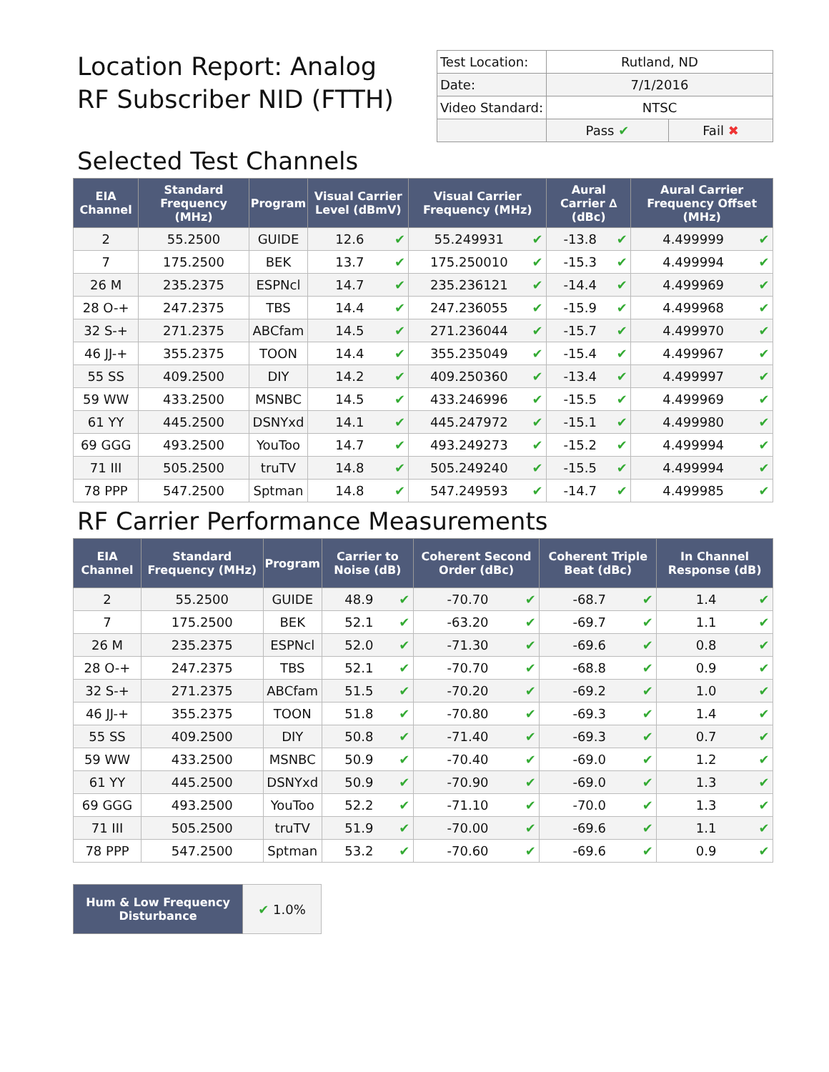Location Report: Analog
RF Subscriber NID (FTTH)
| Test Location: | Rutland, ND | |
| Date: | 7/1/2016 | |
| Video Standard: | NTSC | |
| | Pass ✔ | Fail ✖ |
Selected Test Channels
| EIA Channel | Standard Frequency (MHz) | Program | Visual Carrier Level (dBmV) | | Visual Carrier Frequency (MHz) | | Aural Carrier ∆ (dBc) | | Aural Carrier Frequency Offset (MHz) | |
| --- | --- | --- | --- | --- | --- | --- | --- | --- | --- | --- |
| 2 | 55.2500 | GUIDE | 12.6 | ✔ | 55.249931 | ✔ | -13.8 | ✔ | 4.499999 | ✔ |
| 7 | 175.2500 | BEK | 13.7 | ✔ | 175.250010 | ✔ | -15.3 | ✔ | 4.499994 | ✔ |
| 26 M | 235.2375 | ESPNcl | 14.7 | ✔ | 235.236121 | ✔ | -14.4 | ✔ | 4.499969 | ✔ |
| 28 O-+ | 247.2375 | TBS | 14.4 | ✔ | 247.236055 | ✔ | -15.9 | ✔ | 4.499968 | ✔ |
| 32 S-+ | 271.2375 | ABCfam | 14.5 | ✔ | 271.236044 | ✔ | -15.7 | ✔ | 4.499970 | ✔ |
| 46 JJ-+ | 355.2375 | TOON | 14.4 | ✔ | 355.235049 | ✔ | -15.4 | ✔ | 4.499967 | ✔ |
| 55 SS | 409.2500 | DIY | 14.2 | ✔ | 409.250360 | ✔ | -13.4 | ✔ | 4.499997 | ✔ |
| 59 WW | 433.2500 | MSNBC | 14.5 | ✔ | 433.246996 | ✔ | -15.5 | ✔ | 4.499969 | ✔ |
| 61 YY | 445.2500 | DSNYxd | 14.1 | ✔ | 445.247972 | ✔ | -15.1 | ✔ | 4.499980 | ✔ |
| 69 GGG | 493.2500 | YouToo | 14.7 | ✔ | 493.249273 | ✔ | -15.2 | ✔ | 4.499994 | ✔ |
| 71 III | 505.2500 | truTV | 14.8 | ✔ | 505.249240 | ✔ | -15.5 | ✔ | 4.499994 | ✔ |
| 78 PPP | 547.2500 | Sptman | 14.8 | ✔ | 547.249593 | ✔ | -14.7 | ✔ | 4.499985 | ✔ |
RF Carrier Performance Measurements
| EIA Channel | Standard Frequency (MHz) | Program | Carrier to Noise (dB) | | Coherent Second Order (dBc) | | Coherent Triple Beat (dBc) | | In Channel Response (dB) | |
| --- | --- | --- | --- | --- | --- | --- | --- | --- | --- | --- |
| 2 | 55.2500 | GUIDE | 48.9 | ✔ | -70.70 | ✔ | -68.7 | ✔ | 1.4 | ✔ |
| 7 | 175.2500 | BEK | 52.1 | ✔ | -63.20 | ✔ | -69.7 | ✔ | 1.1 | ✔ |
| 26 M | 235.2375 | ESPNcl | 52.0 | ✔ | -71.30 | ✔ | -69.6 | ✔ | 0.8 | ✔ |
| 28 O-+ | 247.2375 | TBS | 52.1 | ✔ | -70.70 | ✔ | -68.8 | ✔ | 0.9 | ✔ |
| 32 S-+ | 271.2375 | ABCfam | 51.5 | ✔ | -70.20 | ✔ | -69.2 | ✔ | 1.0 | ✔ |
| 46 JJ-+ | 355.2375 | TOON | 51.8 | ✔ | -70.80 | ✔ | -69.3 | ✔ | 1.4 | ✔ |
| 55 SS | 409.2500 | DIY | 50.8 | ✔ | -71.40 | ✔ | -69.3 | ✔ | 0.7 | ✔ |
| 59 WW | 433.2500 | MSNBC | 50.9 | ✔ | -70.40 | ✔ | -69.0 | ✔ | 1.2 | ✔ |
| 61 YY | 445.2500 | DSNYxd | 50.9 | ✔ | -70.90 | ✔ | -69.0 | ✔ | 1.3 | ✔ |
| 69 GGG | 493.2500 | YouToo | 52.2 | ✔ | -71.10 | ✔ | -70.0 | ✔ | 1.3 | ✔ |
| 71 III | 505.2500 | truTV | 51.9 | ✔ | -70.00 | ✔ | -69.6 | ✔ | 1.1 | ✔ |
| 78 PPP | 547.2500 | Sptman | 53.2 | ✔ | -70.60 | ✔ | -69.6 | ✔ | 0.9 | ✔ |
| Hum & Low Frequency Disturbance | ✔ 1.0% |